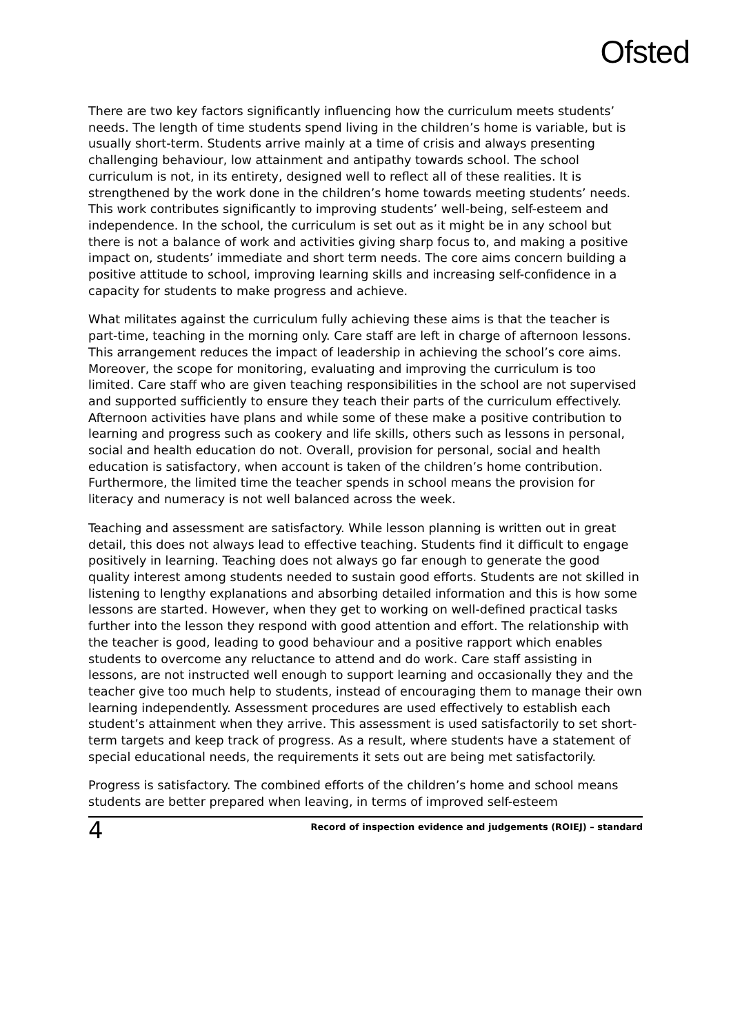Ofsted
There are two key factors significantly influencing how the curriculum meets students’ needs. The length of time students spend living in the children’s home is variable, but is usually short-term. Students arrive mainly at a time of crisis and always presenting challenging behaviour, low attainment and antipathy towards school. The school curriculum is not, in its entirety, designed well to reflect all of these realities. It is strengthened by the work done in the children’s home towards meeting students’ needs. This work contributes significantly to improving students’ well-being, self-esteem and independence. In the school, the curriculum is set out as it might be in any school but there is not a balance of work and activities giving sharp focus to, and making a positive impact on, students’ immediate and short term needs. The core aims concern building a positive attitude to school, improving learning skills and increasing self-confidence in a capacity for students to make progress and achieve.
What militates against the curriculum fully achieving these aims is that the teacher is part-time, teaching in the morning only. Care staff are left in charge of afternoon lessons. This arrangement reduces the impact of leadership in achieving the school’s core aims. Moreover, the scope for monitoring, evaluating and improving the curriculum is too limited. Care staff who are given teaching responsibilities in the school are not supervised and supported sufficiently to ensure they teach their parts of the curriculum effectively. Afternoon activities have plans and while some of these make a positive contribution to learning and progress such as cookery and life skills, others such as lessons in personal, social and health education do not. Overall, provision for personal, social and health education is satisfactory, when account is taken of the children’s home contribution. Furthermore, the limited time the teacher spends in school means the provision for literacy and numeracy is not well balanced across the week.
Teaching and assessment are satisfactory. While lesson planning is written out in great detail, this does not always lead to effective teaching. Students find it difficult to engage positively in learning. Teaching does not always go far enough to generate the good quality interest among students needed to sustain good efforts. Students are not skilled in listening to lengthy explanations and absorbing detailed information and this is how some lessons are started. However, when they get to working on well-defined practical tasks further into the lesson they respond with good attention and effort. The relationship with the teacher is good, leading to good behaviour and a positive rapport which enables students to overcome any reluctance to attend and do work. Care staff assisting in lessons, are not instructed well enough to support learning and occasionally they and the teacher give too much help to students, instead of encouraging them to manage their own learning independently. Assessment procedures are used effectively to establish each student’s attainment when they arrive. This assessment is used satisfactorily to set short-term targets and keep track of progress. As a result, where students have a statement of special educational needs, the requirements it sets out are being met satisfactorily.
Progress is satisfactory. The combined efforts of the children’s home and school means students are better prepared when leaving, in terms of improved self-esteem
4 Record of inspection evidence and judgements (ROIEJ) – standard